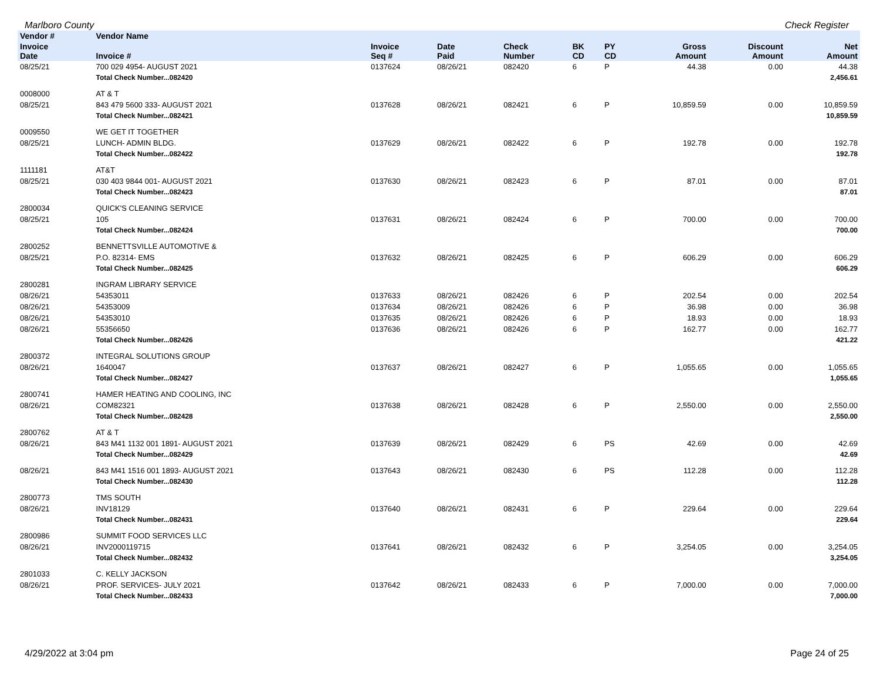Marlboro County Check Register
| Vendor # | Vendor Name | | | | | | | | |
| --- | --- | --- | --- | --- | --- | --- | --- | --- | --- |
| Invoice Date | Invoice # | Invoice Seq # | Date Paid | Check Number | BK CD | PY CD | Gross Amount | Discount Amount | Net Amount |
| 08/25/21 | 700 029 4954- AUGUST 2021 | 0137624 | 08/26/21 | 082420 | 6 | P | 44.38 | 0.00 | 44.38 |
| | Total Check Number...082420 | | | | | | | | 2,456.61 |
| 0008000 | AT & T | | | | | | | | |
| 08/25/21 | 843 479 5600 333- AUGUST 2021 | 0137628 | 08/26/21 | 082421 | 6 | P | 10,859.59 | 0.00 | 10,859.59 |
| | Total Check Number...082421 | | | | | | | | 10,859.59 |
| 0009550 | WE GET IT TOGETHER | | | | | | | | |
| 08/25/21 | LUNCH- ADMIN BLDG. | 0137629 | 08/26/21 | 082422 | 6 | P | 192.78 | 0.00 | 192.78 |
| | Total Check Number...082422 | | | | | | | | 192.78 |
| 1111181 | AT&T | | | | | | | | |
| 08/25/21 | 030 403 9844 001- AUGUST 2021 | 0137630 | 08/26/21 | 082423 | 6 | P | 87.01 | 0.00 | 87.01 |
| | Total Check Number...082423 | | | | | | | | 87.01 |
| 2800034 | QUICK'S CLEANING SERVICE | | | | | | | | |
| 08/25/21 | 105 | 0137631 | 08/26/21 | 082424 | 6 | P | 700.00 | 0.00 | 700.00 |
| | Total Check Number...082424 | | | | | | | | 700.00 |
| 2800252 | BENNETTSVILLE AUTOMOTIVE & | | | | | | | | |
| 08/25/21 | P.O. 82314- EMS | 0137632 | 08/26/21 | 082425 | 6 | P | 606.29 | 0.00 | 606.29 |
| | Total Check Number...082425 | | | | | | | | 606.29 |
| 2800281 | INGRAM LIBRARY SERVICE | | | | | | | | |
| 08/26/21 | 54353011 | 0137633 | 08/26/21 | 082426 | 6 | P | 202.54 | 0.00 | 202.54 |
| 08/26/21 | 54353009 | 0137634 | 08/26/21 | 082426 | 6 | P | 36.98 | 0.00 | 36.98 |
| 08/26/21 | 54353010 | 0137635 | 08/26/21 | 082426 | 6 | P | 18.93 | 0.00 | 18.93 |
| 08/26/21 | 55356650 | 0137636 | 08/26/21 | 082426 | 6 | P | 162.77 | 0.00 | 162.77 |
| | Total Check Number...082426 | | | | | | | | 421.22 |
| 2800372 | INTEGRAL SOLUTIONS GROUP | | | | | | | | |
| 08/26/21 | 1640047 | 0137637 | 08/26/21 | 082427 | 6 | P | 1,055.65 | 0.00 | 1,055.65 |
| | Total Check Number...082427 | | | | | | | | 1,055.65 |
| 2800741 | HAMER HEATING AND COOLING, INC | | | | | | | | |
| 08/26/21 | COM82321 | 0137638 | 08/26/21 | 082428 | 6 | P | 2,550.00 | 0.00 | 2,550.00 |
| | Total Check Number...082428 | | | | | | | | 2,550.00 |
| 2800762 | AT & T | | | | | | | | |
| 08/26/21 | 843 M41 1132 001 1891- AUGUST 2021 | 0137639 | 08/26/21 | 082429 | 6 | PS | 42.69 | 0.00 | 42.69 |
| | Total Check Number...082429 | | | | | | | | 42.69 |
| 08/26/21 | 843 M41 1516 001 1893- AUGUST 2021 | 0137643 | 08/26/21 | 082430 | 6 | PS | 112.28 | 0.00 | 112.28 |
| | Total Check Number...082430 | | | | | | | | 112.28 |
| 2800773 | TMS SOUTH | | | | | | | | |
| 08/26/21 | INV18129 | 0137640 | 08/26/21 | 082431 | 6 | P | 229.64 | 0.00 | 229.64 |
| | Total Check Number...082431 | | | | | | | | 229.64 |
| 2800986 | SUMMIT FOOD SERVICES LLC | | | | | | | | |
| 08/26/21 | INV2000119715 | 0137641 | 08/26/21 | 082432 | 6 | P | 3,254.05 | 0.00 | 3,254.05 |
| | Total Check Number...082432 | | | | | | | | 3,254.05 |
| 2801033 | C. KELLY JACKSON | | | | | | | | |
| 08/26/21 | PROF. SERVICES- JULY 2021 | 0137642 | 08/26/21 | 082433 | 6 | P | 7,000.00 | 0.00 | 7,000.00 |
| | Total Check Number...082433 | | | | | | | | 7,000.00 |
4/29/2022 at 3:04 pm Page 24 of 25